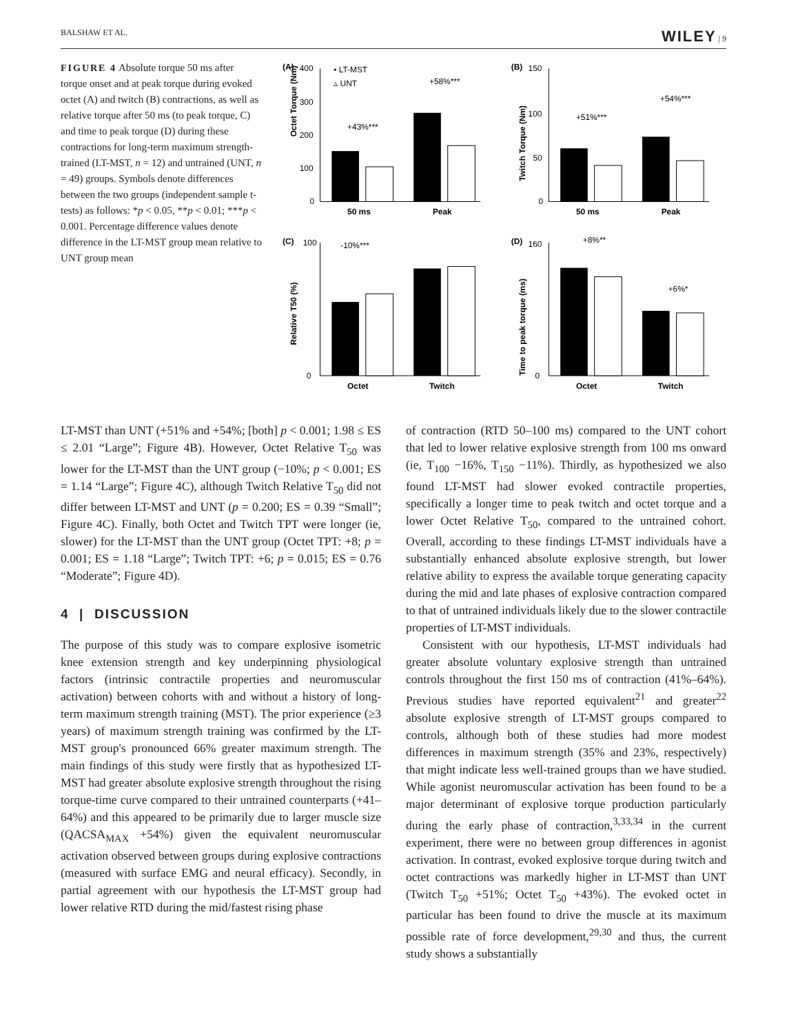BALSHAW ET AL. WILEY | 9
FIGURE 4 Absolute torque 50 ms after torque onset and at peak torque during evoked octet (A) and twitch (B) contractions, as well as relative torque after 50 ms (to peak torque, C) and time to peak torque (D) during these contractions for long-term maximum strength-trained (LT-MST, n = 12) and untrained (UNT, n = 49) groups. Symbols denote differences between the two groups (independent sample t-tests) as follows: *p < 0.05, **p < 0.01; ***p < 0.001. Percentage difference values denote difference in the LT-MST group mean relative to UNT group mean
(A)
Octet Torque (Nm)
400
300
200
100
0
• LT-MST
▵ UNT
+43%***
+58%***
50 ms
Peak
(B)
Twitch Torque (Nm)
150
100
50
0
+51%***
+54%***
50 ms
Peak
(C)
Relative T50 (%)
100
0
-10%***
Octet
Twitch
(D)
Time to peak torque (ms)
160
0
+8%**
+6%*
Octet
Twitch
LT-MST than UNT (+51% and +54%; [both] p < 0.001; 1.98 ≤ ES ≤ 2.01 “Large”; Figure 4B). However, Octet Relative T<sub>50</sub> was lower for the LT-MST than the UNT group (−10%; p < 0.001; ES = 1.14 “Large”; Figure 4C), although Twitch Relative T<sub>50</sub> did not differ between LT-MST and UNT (p = 0.200; ES = 0.39 “Small”; Figure 4C). Finally, both Octet and Twitch TPT were longer (ie, slower) for the LT-MST than the UNT group (Octet TPT: +8; p = 0.001; ES = 1.18 “Large”; Twitch TPT: +6; p = 0.015; ES = 0.76 “Moderate”; Figure 4D).
4 | DISCUSSION
The purpose of this study was to compare explosive isometric knee extension strength and key underpinning physiological factors (intrinsic contractile properties and neuromuscular activation) between cohorts with and without a history of long-term maximum strength training (MST). The prior experience (≥3 years) of maximum strength training was confirmed by the LT-MST group's pronounced 66% greater maximum strength. The main findings of this study were firstly that as hypothesized LT-MST had greater absolute explosive strength throughout the rising torque-time curve compared to their untrained counterparts (+41–64%) and this appeared to be primarily due to larger muscle size (QACSA<sub>MAX</sub> +54%) given the equivalent neuromuscular activation observed between groups during explosive contractions (measured with surface EMG and neural efficacy). Secondly, in partial agreement with our hypothesis the LT-MST group had lower relative RTD during the mid/fastest rising phase
of contraction (RTD 50–100 ms) compared to the UNT cohort that led to lower relative explosive strength from 100 ms onward (ie, T<sub>100</sub> −16%, T<sub>150</sub> −11%). Thirdly, as hypothesized we also found LT-MST had slower evoked contractile properties, specifically a longer time to peak twitch and octet torque and a lower Octet Relative T<sub>50</sub>, compared to the untrained cohort. Overall, according to these findings LT-MST individuals have a substantially enhanced absolute explosive strength, but lower relative ability to express the available torque generating capacity during the mid and late phases of explosive contraction compared to that of untrained individuals likely due to the slower contractile properties of LT-MST individuals.
Consistent with our hypothesis, LT-MST individuals had greater absolute voluntary explosive strength than untrained controls throughout the first 150 ms of contraction (41%–64%). Previous studies have reported equivalent<sup>21</sup> and greater<sup>22</sup> absolute explosive strength of LT-MST groups compared to controls, although both of these studies had more modest differences in maximum strength (35% and 23%, respectively) that might indicate less well-trained groups than we have studied. While agonist neuromuscular activation has been found to be a major determinant of explosive torque production particularly during the early phase of contraction,<sup>3,33,34</sup> in the current experiment, there were no between group differences in agonist activation. In contrast, evoked explosive torque during twitch and octet contractions was markedly higher in LT-MST than UNT (Twitch T<sub>50</sub> +51%; Octet T<sub>50</sub> +43%). The evoked octet in particular has been found to drive the muscle at its maximum possible rate of force development,<sup>29,30</sup> and thus, the current study shows a substantially